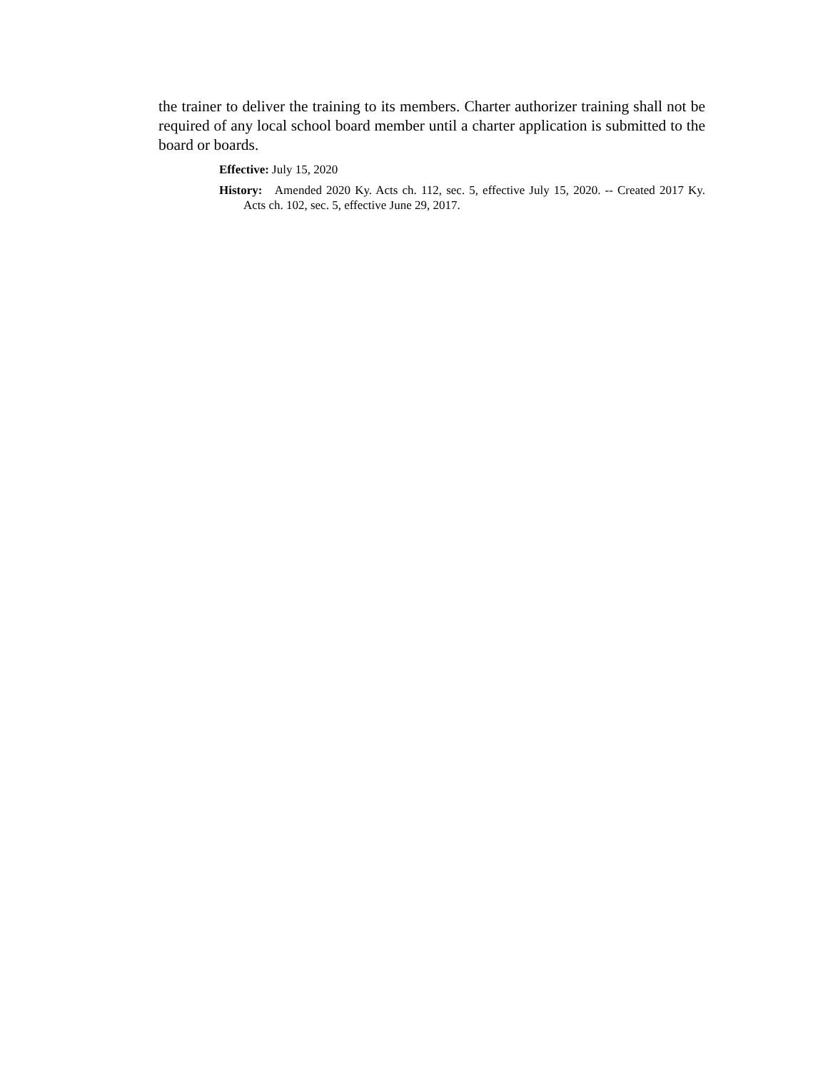the trainer to deliver the training to its members. Charter authorizer training shall not be required of any local school board member until a charter application is submitted to the board or boards.
Effective: July 15, 2020
History: Amended 2020 Ky. Acts ch. 112, sec. 5, effective July 15, 2020. -- Created 2017 Ky. Acts ch. 102, sec. 5, effective June 29, 2017.